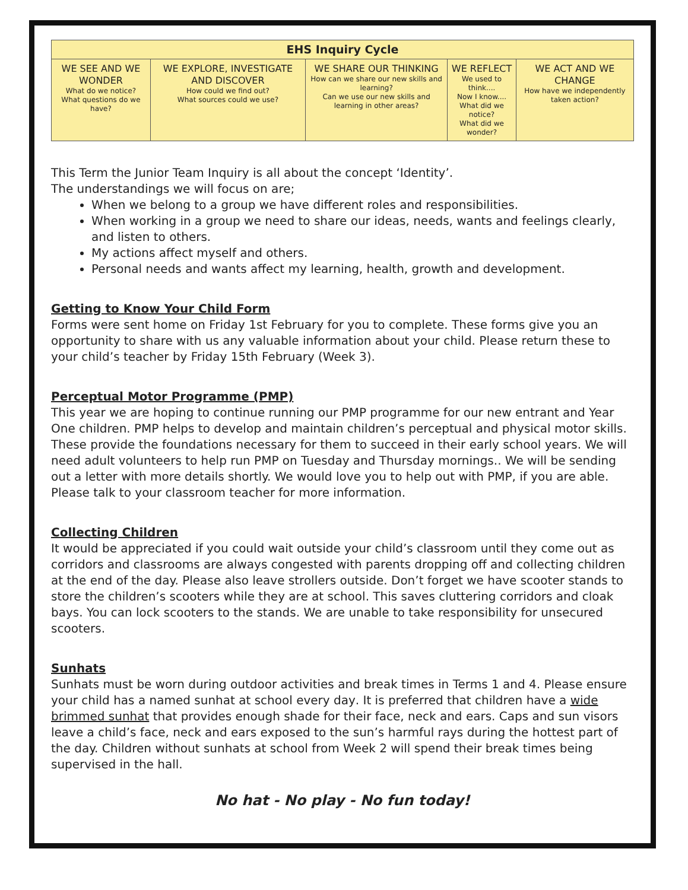| EHS Inquiry Cycle | | | | |
| --- | --- | --- | --- | --- |
| WE SEE AND WE WONDER What do we notice? What questions do we have? | WE EXPLORE, INVESTIGATE AND DISCOVER How could we find out? What sources could we use? | WE SHARE OUR THINKING How can we share our new skills and learning? Can we use our new skills and learning in other areas? | WE REFLECT We used to think.... Now I know.... What did we notice? What did we wonder? | WE ACT AND WE CHANGE How have we independently taken action? |
This Term the Junior Team Inquiry is all about the concept ‘Identity’.
The understandings we will focus on are;
When we belong to a group we have different roles and responsibilities.
When working in a group we need to share our ideas, needs, wants and feelings clearly, and listen to others.
My actions affect myself and others.
Personal needs and wants affect my learning, health, growth and development.
Getting to Know Your Child Form
Forms were sent home on Friday 1st February for you to complete. These forms give you an opportunity to share with us any valuable information about your child. Please return these to your child’s teacher by Friday 15th February (Week 3).
Perceptual Motor Programme (PMP)
This year we are hoping to continue running our PMP programme for our new entrant and Year One children. PMP helps to develop and maintain children’s perceptual and physical motor skills. These provide the foundations necessary for them to succeed in their early school years. We will need adult volunteers to help run PMP on Tuesday and Thursday mornings.. We will be sending out a letter with more details shortly. We would love you to help out with PMP, if you are able. Please talk to your classroom teacher for more information.
Collecting Children
It would be appreciated if you could wait outside your child’s classroom until they come out as corridors and classrooms are always congested with parents dropping off and collecting children at the end of the day. Please also leave strollers outside. Don’t forget we have scooter stands to store the children’s scooters while they are at school. This saves cluttering corridors and cloak bays. You can lock scooters to the stands. We are unable to take responsibility for unsecured scooters.
Sunhats
Sunhats must be worn during outdoor activities and break times in Terms 1 and 4. Please ensure your child has a named sunhat at school every day. It is preferred that children have a wide brimmed sunhat that provides enough shade for their face, neck and ears. Caps and sun visors leave a child’s face, neck and ears exposed to the sun’s harmful rays during the hottest part of the day. Children without sunhats at school from Week 2 will spend their break times being supervised in the hall.
No hat - No play - No fun today!